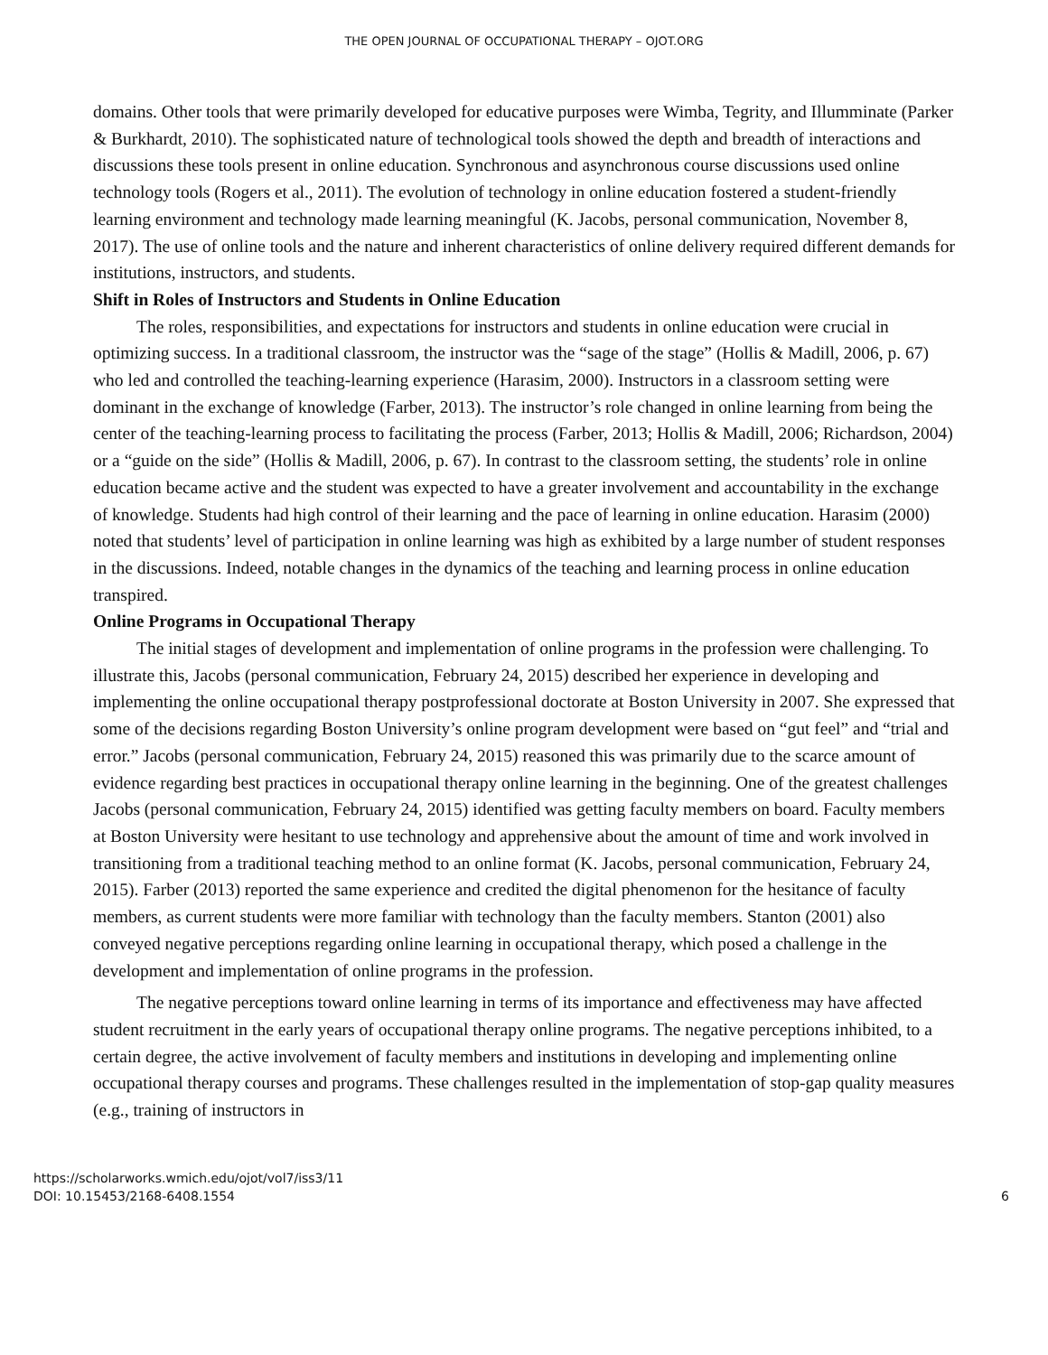THE OPEN JOURNAL OF OCCUPATIONAL THERAPY – OJOT.ORG
domains. Other tools that were primarily developed for educative purposes were Wimba, Tegrity, and Illumminate (Parker & Burkhardt, 2010). The sophisticated nature of technological tools showed the depth and breadth of interactions and discussions these tools present in online education. Synchronous and asynchronous course discussions used online technology tools (Rogers et al., 2011). The evolution of technology in online education fostered a student-friendly learning environment and technology made learning meaningful (K. Jacobs, personal communication, November 8, 2017). The use of online tools and the nature and inherent characteristics of online delivery required different demands for institutions, instructors, and students.
Shift in Roles of Instructors and Students in Online Education
The roles, responsibilities, and expectations for instructors and students in online education were crucial in optimizing success. In a traditional classroom, the instructor was the “sage of the stage” (Hollis & Madill, 2006, p. 67) who led and controlled the teaching-learning experience (Harasim, 2000). Instructors in a classroom setting were dominant in the exchange of knowledge (Farber, 2013). The instructor’s role changed in online learning from being the center of the teaching-learning process to facilitating the process (Farber, 2013; Hollis & Madill, 2006; Richardson, 2004) or a “guide on the side” (Hollis & Madill, 2006, p. 67). In contrast to the classroom setting, the students’ role in online education became active and the student was expected to have a greater involvement and accountability in the exchange of knowledge. Students had high control of their learning and the pace of learning in online education. Harasim (2000) noted that students’ level of participation in online learning was high as exhibited by a large number of student responses in the discussions. Indeed, notable changes in the dynamics of the teaching and learning process in online education transpired.
Online Programs in Occupational Therapy
The initial stages of development and implementation of online programs in the profession were challenging. To illustrate this, Jacobs (personal communication, February 24, 2015) described her experience in developing and implementing the online occupational therapy postprofessional doctorate at Boston University in 2007. She expressed that some of the decisions regarding Boston University’s online program development were based on “gut feel” and “trial and error.” Jacobs (personal communication, February 24, 2015) reasoned this was primarily due to the scarce amount of evidence regarding best practices in occupational therapy online learning in the beginning. One of the greatest challenges Jacobs (personal communication, February 24, 2015) identified was getting faculty members on board. Faculty members at Boston University were hesitant to use technology and apprehensive about the amount of time and work involved in transitioning from a traditional teaching method to an online format (K. Jacobs, personal communication, February 24, 2015). Farber (2013) reported the same experience and credited the digital phenomenon for the hesitance of faculty members, as current students were more familiar with technology than the faculty members. Stanton (2001) also conveyed negative perceptions regarding online learning in occupational therapy, which posed a challenge in the development and implementation of online programs in the profession.
The negative perceptions toward online learning in terms of its importance and effectiveness may have affected student recruitment in the early years of occupational therapy online programs. The negative perceptions inhibited, to a certain degree, the active involvement of faculty members and institutions in developing and implementing online occupational therapy courses and programs. These challenges resulted in the implementation of stop-gap quality measures (e.g., training of instructors in
https://scholarworks.wmich.edu/ojot/vol7/iss3/11
DOI: 10.15453/2168-6408.1554
6